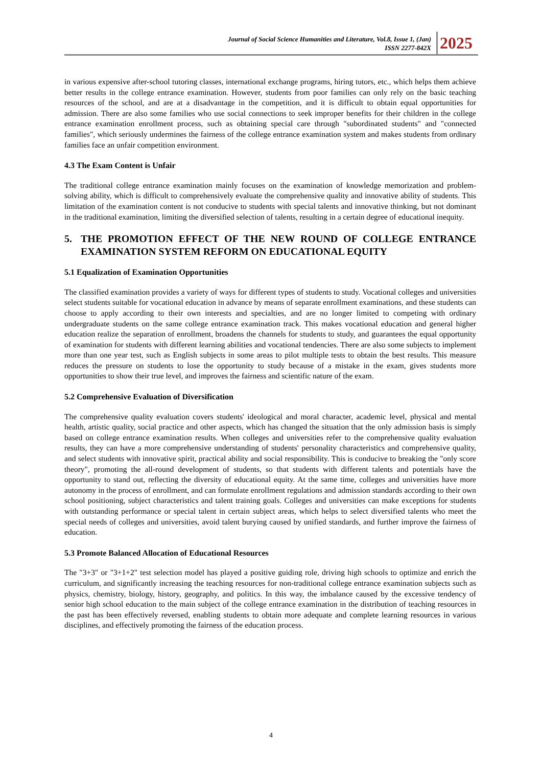Journal of Social Science Humanities and Literature, Vol.8, Issue 1, (Jan)
ISSN 2277-842X
2025
in various expensive after-school tutoring classes, international exchange programs, hiring tutors, etc., which helps them achieve better results in the college entrance examination. However, students from poor families can only rely on the basic teaching resources of the school, and are at a disadvantage in the competition, and it is difficult to obtain equal opportunities for admission. There are also some families who use social connections to seek improper benefits for their children in the college entrance examination enrollment process, such as obtaining special care through "subordinated students" and "connected families", which seriously undermines the fairness of the college entrance examination system and makes students from ordinary families face an unfair competition environment.
4.3 The Exam Content is Unfair
The traditional college entrance examination mainly focuses on the examination of knowledge memorization and problem-solving ability, which is difficult to comprehensively evaluate the comprehensive quality and innovative ability of students. This limitation of the examination content is not conducive to students with special talents and innovative thinking, but not dominant in the traditional examination, limiting the diversified selection of talents, resulting in a certain degree of educational inequity.
5. THE PROMOTION EFFECT OF THE NEW ROUND OF COLLEGE ENTRANCE EXAMINATION SYSTEM REFORM ON EDUCATIONAL EQUITY
5.1 Equalization of Examination Opportunities
The classified examination provides a variety of ways for different types of students to study. Vocational colleges and universities select students suitable for vocational education in advance by means of separate enrollment examinations, and these students can choose to apply according to their own interests and specialties, and are no longer limited to competing with ordinary undergraduate students on the same college entrance examination track. This makes vocational education and general higher education realize the separation of enrollment, broadens the channels for students to study, and guarantees the equal opportunity of examination for students with different learning abilities and vocational tendencies. There are also some subjects to implement more than one year test, such as English subjects in some areas to pilot multiple tests to obtain the best results. This measure reduces the pressure on students to lose the opportunity to study because of a mistake in the exam, gives students more opportunities to show their true level, and improves the fairness and scientific nature of the exam.
5.2 Comprehensive Evaluation of Diversification
The comprehensive quality evaluation covers students' ideological and moral character, academic level, physical and mental health, artistic quality, social practice and other aspects, which has changed the situation that the only admission basis is simply based on college entrance examination results. When colleges and universities refer to the comprehensive quality evaluation results, they can have a more comprehensive understanding of students' personality characteristics and comprehensive quality, and select students with innovative spirit, practical ability and social responsibility. This is conducive to breaking the "only score theory", promoting the all-round development of students, so that students with different talents and potentials have the opportunity to stand out, reflecting the diversity of educational equity. At the same time, colleges and universities have more autonomy in the process of enrollment, and can formulate enrollment regulations and admission standards according to their own school positioning, subject characteristics and talent training goals. Colleges and universities can make exceptions for students with outstanding performance or special talent in certain subject areas, which helps to select diversified talents who meet the special needs of colleges and universities, avoid talent burying caused by unified standards, and further improve the fairness of education.
5.3 Promote Balanced Allocation of Educational Resources
The "3+3" or "3+1+2" test selection model has played a positive guiding role, driving high schools to optimize and enrich the curriculum, and significantly increasing the teaching resources for non-traditional college entrance examination subjects such as physics, chemistry, biology, history, geography, and politics. In this way, the imbalance caused by the excessive tendency of senior high school education to the main subject of the college entrance examination in the distribution of teaching resources in the past has been effectively reversed, enabling students to obtain more adequate and complete learning resources in various disciplines, and effectively promoting the fairness of the education process.
4